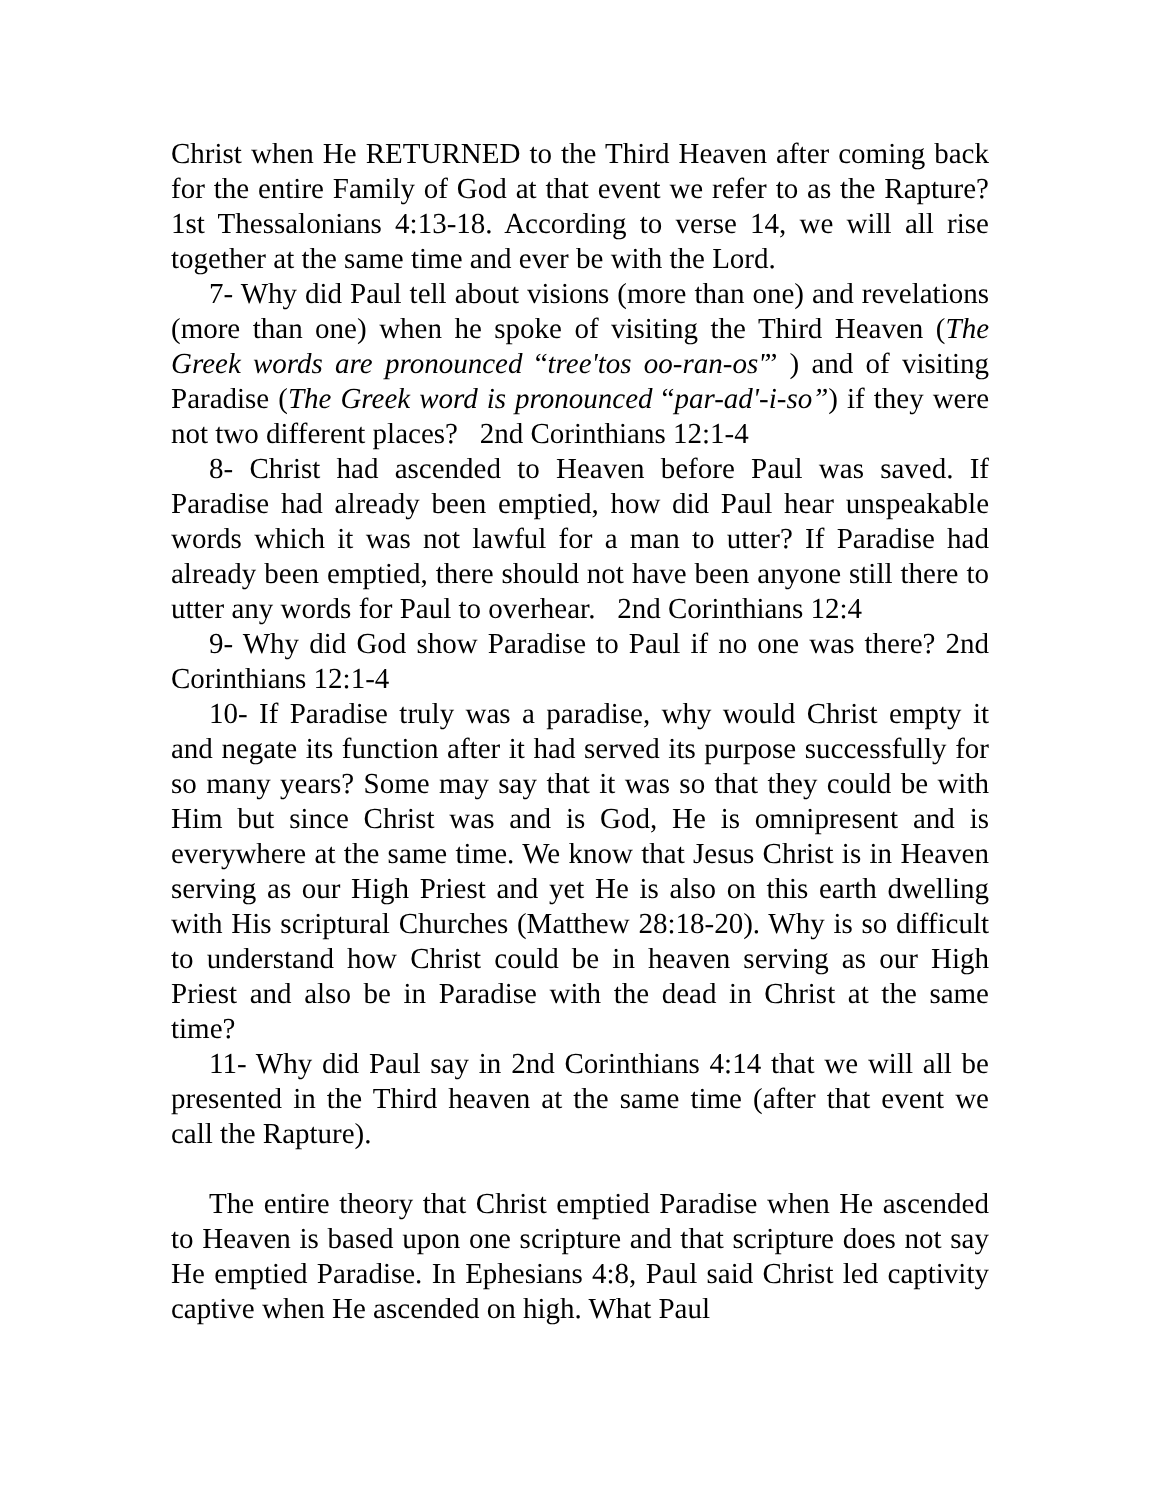Christ when He RETURNED to the Third Heaven after coming back for the entire Family of God at that event we refer to as the Rapture? 1st Thessalonians 4:13-18. According to verse 14, we will all rise together at the same time and ever be with the Lord.
7- Why did Paul tell about visions (more than one) and revelations (more than one) when he spoke of visiting the Third Heaven (The Greek words are pronounced “tree'tos oo-ran-os'” ) and of visiting Paradise (The Greek word is pronounced “par-ad'-i-so”) if they were not two different places? 2nd Corinthians 12:1-4
8- Christ had ascended to Heaven before Paul was saved. If Paradise had already been emptied, how did Paul hear unspeakable words which it was not lawful for a man to utter? If Paradise had already been emptied, there should not have been anyone still there to utter any words for Paul to overhear. 2nd Corinthians 12:4
9- Why did God show Paradise to Paul if no one was there? 2nd Corinthians 12:1-4
10- If Paradise truly was a paradise, why would Christ empty it and negate its function after it had served its purpose successfully for so many years? Some may say that it was so that they could be with Him but since Christ was and is God, He is omnipresent and is everywhere at the same time. We know that Jesus Christ is in Heaven serving as our High Priest and yet He is also on this earth dwelling with His scriptural Churches (Matthew 28:18-20). Why is so difficult to understand how Christ could be in heaven serving as our High Priest and also be in Paradise with the dead in Christ at the same time?
11- Why did Paul say in 2nd Corinthians 4:14 that we will all be presented in the Third heaven at the same time (after that event we call the Rapture).
The entire theory that Christ emptied Paradise when He ascended to Heaven is based upon one scripture and that scripture does not say He emptied Paradise. In Ephesians 4:8, Paul said Christ led captivity captive when He ascended on high. What Paul